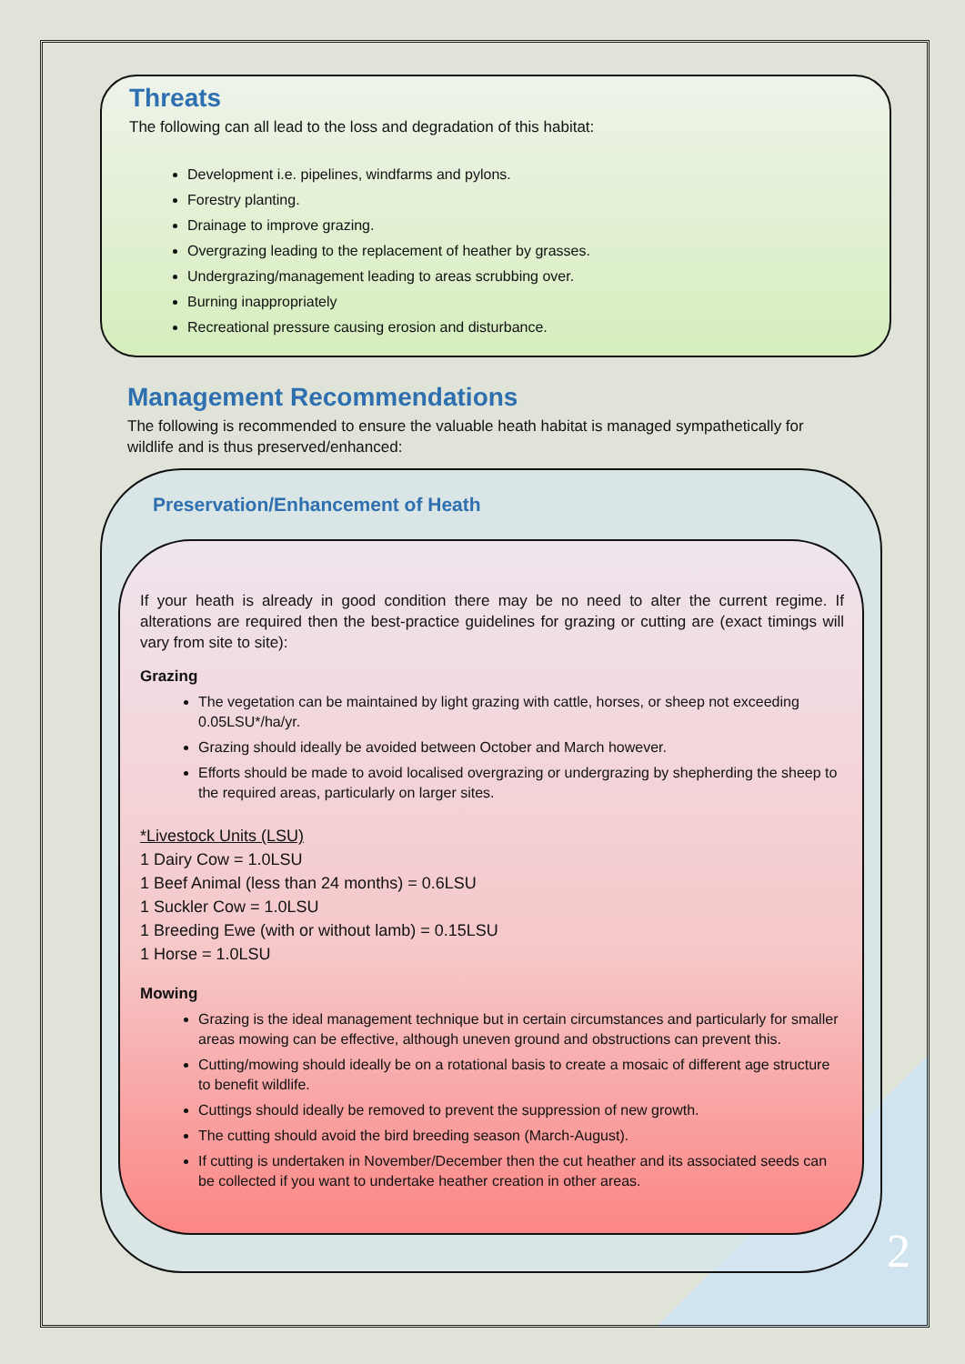Threats
The following can all lead to the loss and degradation of this habitat:
Development i.e. pipelines, windfarms and pylons.
Forestry planting.
Drainage to improve grazing.
Overgrazing leading to the replacement of heather by grasses.
Undergrazing/management leading to areas scrubbing over.
Burning inappropriately
Recreational pressure causing erosion and disturbance.
Management Recommendations
The following is recommended to ensure the valuable heath habitat is managed sympathetically for wildlife and is thus preserved/enhanced:
Preservation/Enhancement of Heath
If your heath is already in good condition there may be no need to alter the current regime. If alterations are required then the best-practice guidelines for grazing or cutting are (exact timings will vary from site to site):
Grazing
The vegetation can be maintained by light grazing with cattle, horses, or sheep not exceeding 0.05LSU*/ha/yr.
Grazing should ideally be avoided between October and March however.
Efforts should be made to avoid localised overgrazing or undergrazing by shepherding the sheep to the required areas, particularly on larger sites.
*Livestock Units (LSU)
1 Dairy Cow = 1.0LSU
1 Beef Animal (less than 24 months) = 0.6LSU
1 Suckler Cow = 1.0LSU
1 Breeding Ewe (with or without lamb) = 0.15LSU
1 Horse = 1.0LSU
Mowing
Grazing is the ideal management technique but in certain circumstances and particularly for smaller areas mowing can be effective, although uneven ground and obstructions can prevent this.
Cutting/mowing should ideally be on a rotational basis to create a mosaic of different age structure to benefit wildlife.
Cuttings should ideally be removed to prevent the suppression of new growth.
The cutting should avoid the bird breeding season (March-August).
If cutting is undertaken in November/December then the cut heather and its associated seeds can be collected if you want to undertake heather creation in other areas.
2